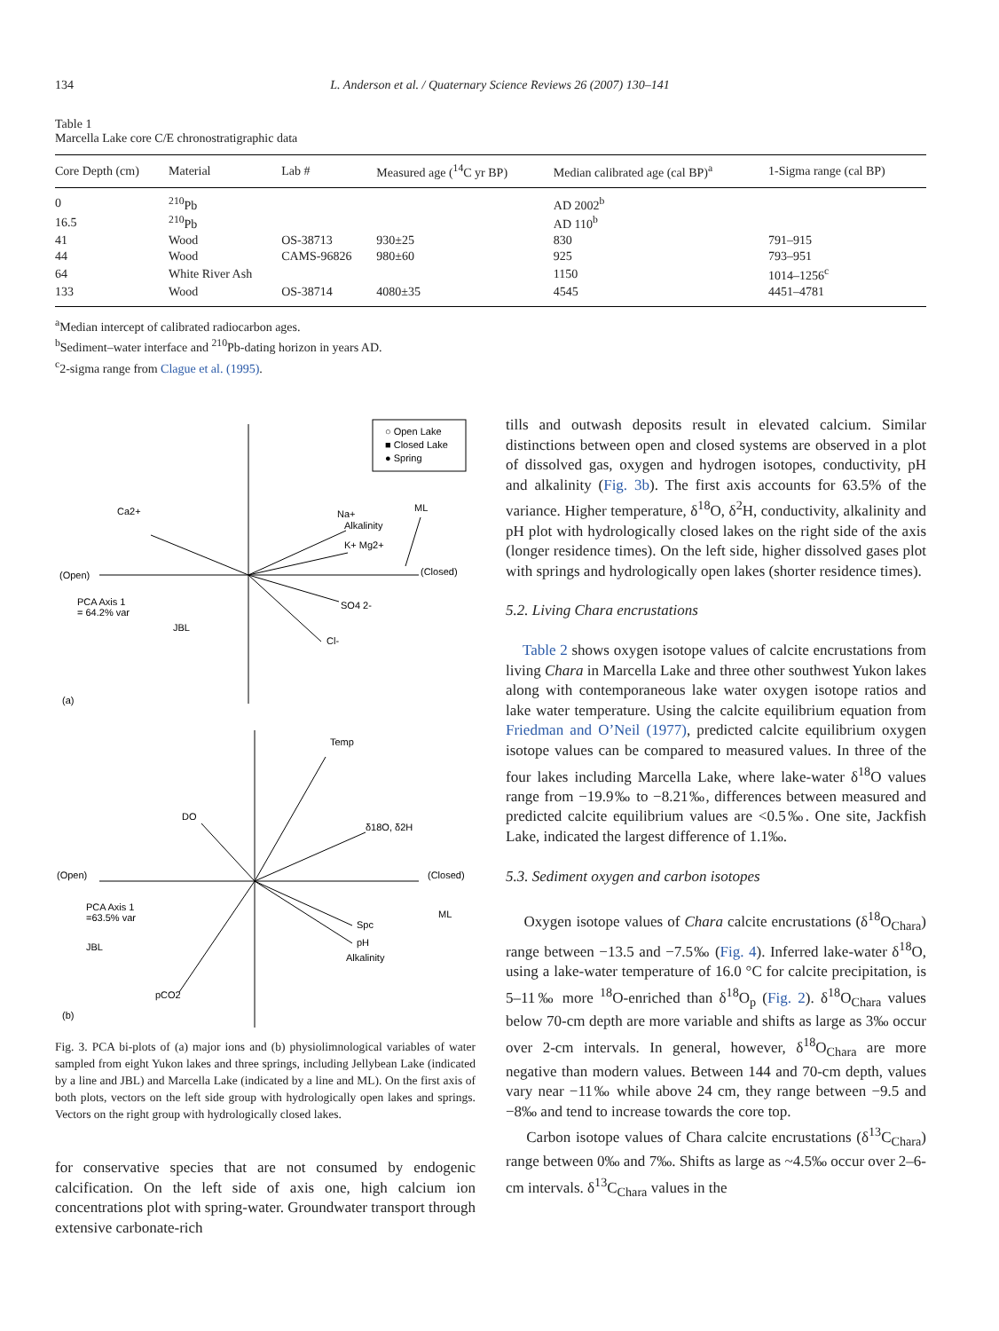134 L. Anderson et al. / Quaternary Science Reviews 26 (2007) 130–141
Table 1
Marcella Lake core C/E chronostratigraphic data
| Core Depth (cm) | Material | Lab # | Measured age (<sup>14</sup>C yr BP) | Median calibrated age (cal BP)<sup>a</sup> | 1-Sigma range (cal BP) |
| --- | --- | --- | --- | --- | --- |
| 0 | <sup>210</sup>Pb | | | AD 2002<sup>b</sup> | |
| 16.5 | <sup>210</sup>Pb | | | AD 110<sup>b</sup> | |
| 41 | Wood | OS-38713 | 930±25 | 830 | 791–915 |
| 44 | Wood | CAMS-96826 | 980±60 | 925 | 793–951 |
| 64 | White River Ash | | | 1150 | 1014–1256<sup>c</sup> |
| 133 | Wood | OS-38714 | 4080±35 | 4545 | 4451–4781 |
<sup>a</sup> Median intercept of calibrated radiocarbon ages.
<sup>b</sup> Sediment–water interface and <sup>210</sup>Pb-dating horizon in years AD.
<sup>c</sup> 2-sigma range from Clague et al. (1995).
○ Open Lake
■ Closed Lake
● Spring
(Open)
(Closed)
PCA Axis 1
= 64.2% var
Ca2+
Na+
Alkalinity
K+ Mg2+
SO4 2-
Cl-
ML
JBL
(a)
(Open)
(Closed)
PCA Axis 1
=63.5% var
Temp
DO
δ18O, δ2H
Spc
pH
Alkalinity
ML
JBL
pCO2
(b)
Fig. 3. PCA bi-plots of (a) major ions and (b) physiolimnological variables of water sampled from eight Yukon lakes and three springs, including Jellybean Lake (indicated by a line and JBL) and Marcella Lake (indicated by a line and ML). On the first axis of both plots, vectors on the left side group with hydrologically open lakes and springs. Vectors on the right group with hydrologically closed lakes.
for conservative species that are not consumed by endogenic calcification. On the left side of axis one, high calcium ion concentrations plot with spring-water. Groundwater transport through extensive carbonate-rich
tills and outwash deposits result in elevated calcium. Similar distinctions between open and closed systems are observed in a plot of dissolved gas, oxygen and hydrogen isotopes, conductivity, pH and alkalinity (Fig. 3b). The first axis accounts for 63.5% of the variance. Higher temperature, δ<sup>18</sup>O, δ<sup>2</sup>H, conductivity, alkalinity and pH plot with hydrologically closed lakes on the right side of the axis (longer residence times). On the left side, higher dissolved gases plot with springs and hydrologically open lakes (shorter residence times).
5.2. Living Chara encrustations
Table 2 shows oxygen isotope values of calcite encrustations from living Chara in Marcella Lake and three other southwest Yukon lakes along with contemporaneous lake water oxygen isotope ratios and lake water temperature. Using the calcite equilibrium equation from Friedman and O’Neil (1977), predicted calcite equilibrium oxygen isotope values can be compared to measured values. In three of the four lakes including Marcella Lake, where lake-water δ<sup>18</sup>O values range from −19.9‰ to −8.21‰, differences between measured and predicted calcite equilibrium values are <0.5‰. One site, Jackfish Lake, indicated the largest difference of 1.1‰.
5.3. Sediment oxygen and carbon isotopes
Oxygen isotope values of Chara calcite encrustations (δ<sup>18</sup>O<sub>Chara</sub>) range between −13.5 and −7.5‰ (Fig. 4). Inferred lake-water δ<sup>18</sup>O, using a lake-water temperature of 16.0 °C for calcite precipitation, is 5–11‰ more <sup>18</sup>O-enriched than δ<sup>18</sup>O<sub>p</sub> (Fig. 2). δ<sup>18</sup>O<sub>Chara</sub> values below 70-cm depth are more variable and shifts as large as 3‰ occur over 2-cm intervals. In general, however, δ<sup>18</sup>O<sub>Chara</sub> are more negative than modern values. Between 144 and 70-cm depth, values vary near −11‰ while above 24 cm, they range between −9.5 and −8‰ and tend to increase towards the core top.
Carbon isotope values of Chara calcite encrustations (δ<sup>13</sup>C<sub>Chara</sub>) range between 0‰ and 7‰. Shifts as large as ~4.5‰ occur over 2–6-cm intervals. δ<sup>13</sup>C<sub>Chara</sub> values in the